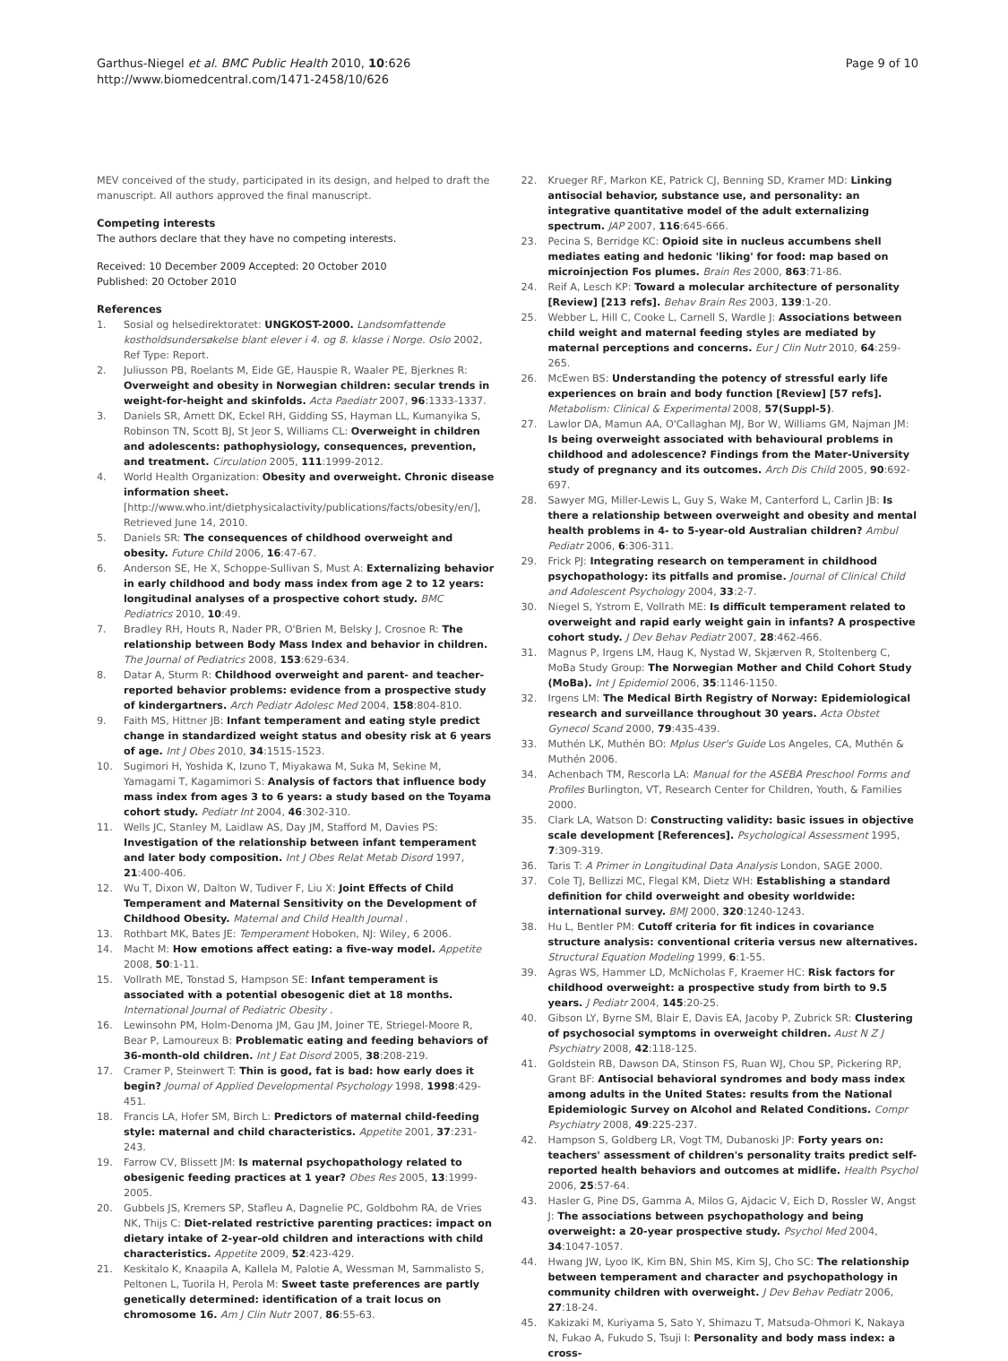Garthus-Niegel et al. BMC Public Health 2010, 10:626
http://www.biomedcentral.com/1471-2458/10/626
Page 9 of 10
MEV conceived of the study, participated in its design, and helped to draft the manuscript. All authors approved the final manuscript.
Competing interests
The authors declare that they have no competing interests.
Received: 10 December 2009 Accepted: 20 October 2010
Published: 20 October 2010
References
1. Sosial og helsedirektoratet: UNGKOST-2000. Landsomfattende kostholdsundersøkelse blant elever i 4. og 8. klasse i Norge. Oslo 2002, Ref Type: Report.
2. Juliusson PB, Roelants M, Eide GE, Hauspie R, Waaler PE, Bjerknes R: Overweight and obesity in Norwegian children: secular trends in weight-for-height and skinfolds. Acta Paediatr 2007, 96:1333-1337.
3. Daniels SR, Arnett DK, Eckel RH, Gidding SS, Hayman LL, Kumanyika S, Robinson TN, Scott BJ, St Jeor S, Williams CL: Overweight in children and adolescents: pathophysiology, consequences, prevention, and treatment. Circulation 2005, 111:1999-2012.
4. World Health Organization: Obesity and overweight. Chronic disease information sheet. [http://www.who.int/dietphysicalactivity/publications/facts/obesity/en/], Retrieved June 14, 2010.
5. Daniels SR: The consequences of childhood overweight and obesity. Future Child 2006, 16:47-67.
6. Anderson SE, He X, Schoppe-Sullivan S, Must A: Externalizing behavior in early childhood and body mass index from age 2 to 12 years: longitudinal analyses of a prospective cohort study. BMC Pediatrics 2010, 10:49.
7. Bradley RH, Houts R, Nader PR, O'Brien M, Belsky J, Crosnoe R: The relationship between Body Mass Index and behavior in children. The Journal of Pediatrics 2008, 153:629-634.
8. Datar A, Sturm R: Childhood overweight and parent- and teacher-reported behavior problems: evidence from a prospective study of kindergartners. Arch Pediatr Adolesc Med 2004, 158:804-810.
9. Faith MS, Hittner JB: Infant temperament and eating style predict change in standardized weight status and obesity risk at 6 years of age. Int J Obes 2010, 34:1515-1523.
10. Sugimori H, Yoshida K, Izuno T, Miyakawa M, Suka M, Sekine M, Yamagami T, Kagamimori S: Analysis of factors that influence body mass index from ages 3 to 6 years: a study based on the Toyama cohort study. Pediatr Int 2004, 46:302-310.
11. Wells JC, Stanley M, Laidlaw AS, Day JM, Stafford M, Davies PS: Investigation of the relationship between infant temperament and later body composition. Int J Obes Relat Metab Disord 1997, 21:400-406.
12. Wu T, Dixon W, Dalton W, Tudiver F, Liu X: Joint Effects of Child Temperament and Maternal Sensitivity on the Development of Childhood Obesity. Maternal and Child Health Journal .
13. Rothbart MK, Bates JE: Temperament Hoboken, NJ: Wiley, 6 2006.
14. Macht M: How emotions affect eating: a five-way model. Appetite 2008, 50:1-11.
15. Vollrath ME, Tonstad S, Hampson SE: Infant temperament is associated with a potential obesogenic diet at 18 months. International Journal of Pediatric Obesity .
16. Lewinsohn PM, Holm-Denoma JM, Gau JM, Joiner TE, Striegel-Moore R, Bear P, Lamoureux B: Problematic eating and feeding behaviors of 36-month-old children. Int J Eat Disord 2005, 38:208-219.
17. Cramer P, Steinwert T: Thin is good, fat is bad: how early does it begin? Journal of Applied Developmental Psychology 1998, 1998:429-451.
18. Francis LA, Hofer SM, Birch L: Predictors of maternal child-feeding style: maternal and child characteristics. Appetite 2001, 37:231-243.
19. Farrow CV, Blissett JM: Is maternal psychopathology related to obesigenic feeding practices at 1 year? Obes Res 2005, 13:1999-2005.
20. Gubbels JS, Kremers SP, Stafleu A, Dagnelie PC, Goldbohm RA, de Vries NK, Thijs C: Diet-related restrictive parenting practices: impact on dietary intake of 2-year-old children and interactions with child characteristics. Appetite 2009, 52:423-429.
21. Keskitalo K, Knaapila A, Kallela M, Palotie A, Wessman M, Sammalisto S, Peltonen L, Tuorila H, Perola M: Sweet taste preferences are partly genetically determined: identification of a trait locus on chromosome 16. Am J Clin Nutr 2007, 86:55-63.
22. Krueger RF, Markon KE, Patrick CJ, Benning SD, Kramer MD: Linking antisocial behavior, substance use, and personality: an integrative quantitative model of the adult externalizing spectrum. JAP 2007, 116:645-666.
23. Pecina S, Berridge KC: Opioid site in nucleus accumbens shell mediates eating and hedonic 'liking' for food: map based on microinjection Fos plumes. Brain Res 2000, 863:71-86.
24. Reif A, Lesch KP: Toward a molecular architecture of personality [Review] [213 refs]. Behav Brain Res 2003, 139:1-20.
25. Webber L, Hill C, Cooke L, Carnell S, Wardle J: Associations between child weight and maternal feeding styles are mediated by maternal perceptions and concerns. Eur J Clin Nutr 2010, 64:259-265.
26. McEwen BS: Understanding the potency of stressful early life experiences on brain and body function [Review] [57 refs]. Metabolism: Clinical & Experimental 2008, 57(Suppl-5).
27. Lawlor DA, Mamun AA, O'Callaghan MJ, Bor W, Williams GM, Najman JM: Is being overweight associated with behavioural problems in childhood and adolescence? Findings from the Mater-University study of pregnancy and its outcomes. Arch Dis Child 2005, 90:692-697.
28. Sawyer MG, Miller-Lewis L, Guy S, Wake M, Canterford L, Carlin JB: Is there a relationship between overweight and obesity and mental health problems in 4- to 5-year-old Australian children? Ambul Pediatr 2006, 6:306-311.
29. Frick PJ: Integrating research on temperament in childhood psychopathology: its pitfalls and promise. Journal of Clinical Child and Adolescent Psychology 2004, 33:2-7.
30. Niegel S, Ystrom E, Vollrath ME: Is difficult temperament related to overweight and rapid early weight gain in infants? A prospective cohort study. J Dev Behav Pediatr 2007, 28:462-466.
31. Magnus P, Irgens LM, Haug K, Nystad W, Skjærven R, Stoltenberg C, MoBa Study Group: The Norwegian Mother and Child Cohort Study (MoBa). Int J Epidemiol 2006, 35:1146-1150.
32. Irgens LM: The Medical Birth Registry of Norway: Epidemiological research and surveillance throughout 30 years. Acta Obstet Gynecol Scand 2000, 79:435-439.
33. Muthén LK, Muthén BO: Mplus User's Guide Los Angeles, CA, Muthén & Muthén 2006.
34. Achenbach TM, Rescorla LA: Manual for the ASEBA Preschool Forms and Profiles Burlington, VT, Research Center for Children, Youth, & Families 2000.
35. Clark LA, Watson D: Constructing validity: basic issues in objective scale development [References]. Psychological Assessment 1995, 7:309-319.
36. Taris T: A Primer in Longitudinal Data Analysis London, SAGE 2000.
37. Cole TJ, Bellizzi MC, Flegal KM, Dietz WH: Establishing a standard definition for child overweight and obesity worldwide: international survey. BMJ 2000, 320:1240-1243.
38. Hu L, Bentler PM: Cutoff criteria for fit indices in covariance structure analysis: conventional criteria versus new alternatives. Structural Equation Modeling 1999, 6:1-55.
39. Agras WS, Hammer LD, McNicholas F, Kraemer HC: Risk factors for childhood overweight: a prospective study from birth to 9.5 years. J Pediatr 2004, 145:20-25.
40. Gibson LY, Byrne SM, Blair E, Davis EA, Jacoby P, Zubrick SR: Clustering of psychosocial symptoms in overweight children. Aust N Z J Psychiatry 2008, 42:118-125.
41. Goldstein RB, Dawson DA, Stinson FS, Ruan WJ, Chou SP, Pickering RP, Grant BF: Antisocial behavioral syndromes and body mass index among adults in the United States: results from the National Epidemiologic Survey on Alcohol and Related Conditions. Compr Psychiatry 2008, 49:225-237.
42. Hampson S, Goldberg LR, Vogt TM, Dubanoski JP: Forty years on: teachers' assessment of children's personality traits predict self-reported health behaviors and outcomes at midlife. Health Psychol 2006, 25:57-64.
43. Hasler G, Pine DS, Gamma A, Milos G, Ajdacic V, Eich D, Rossler W, Angst J: The associations between psychopathology and being overweight: a 20-year prospective study. Psychol Med 2004, 34:1047-1057.
44. Hwang JW, Lyoo IK, Kim BN, Shin MS, Kim SJ, Cho SC: The relationship between temperament and character and psychopathology in community children with overweight. J Dev Behav Pediatr 2006, 27:18-24.
45. Kakizaki M, Kuriyama S, Sato Y, Shimazu T, Matsuda-Ohmori K, Nakaya N, Fukao A, Fukudo S, Tsuji I: Personality and body mass index: a cross-